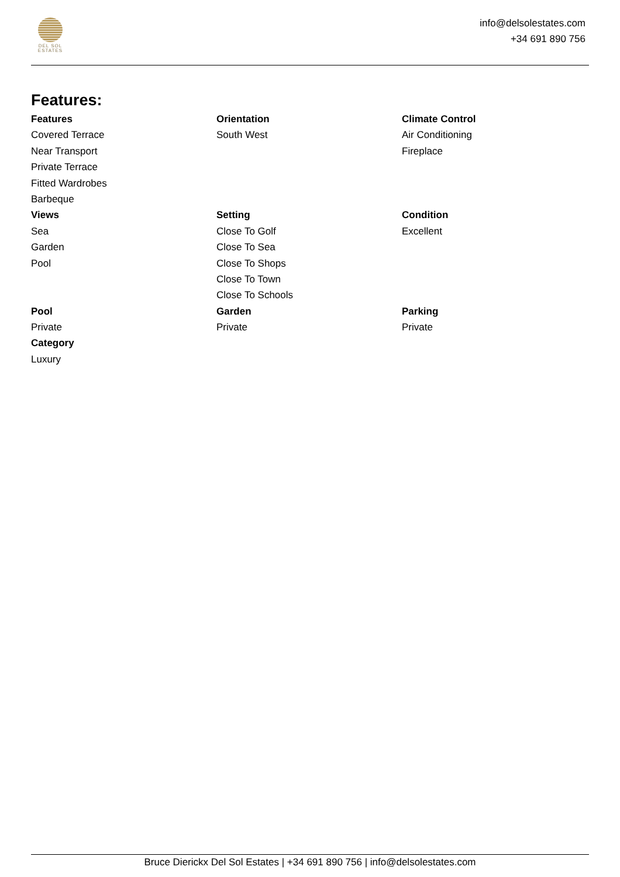DEL SOL
ESTATES
info@delsolestates.com
+34 691 890 756
Features:
| Features | Orientation | Climate Control |
| --- | --- | --- |
| Covered Terrace | South West | Air Conditioning |
| Near Transport | | Fireplace |
| Private Terrace | | |
| Fitted Wardrobes | | |
| Barbeque | | |
| Views | Setting | Condition |
| Sea | Close To Golf | Excellent |
| Garden | Close To Sea | |
| Pool | Close To Shops | |
| | Close To Town | |
| | Close To Schools | |
| Pool | Garden | Parking |
| Private | Private | Private |
| Category | | |
| Luxury | | |
Bruce Dierickx Del Sol Estates | +34 691 890 756 | info@delsolestates.com